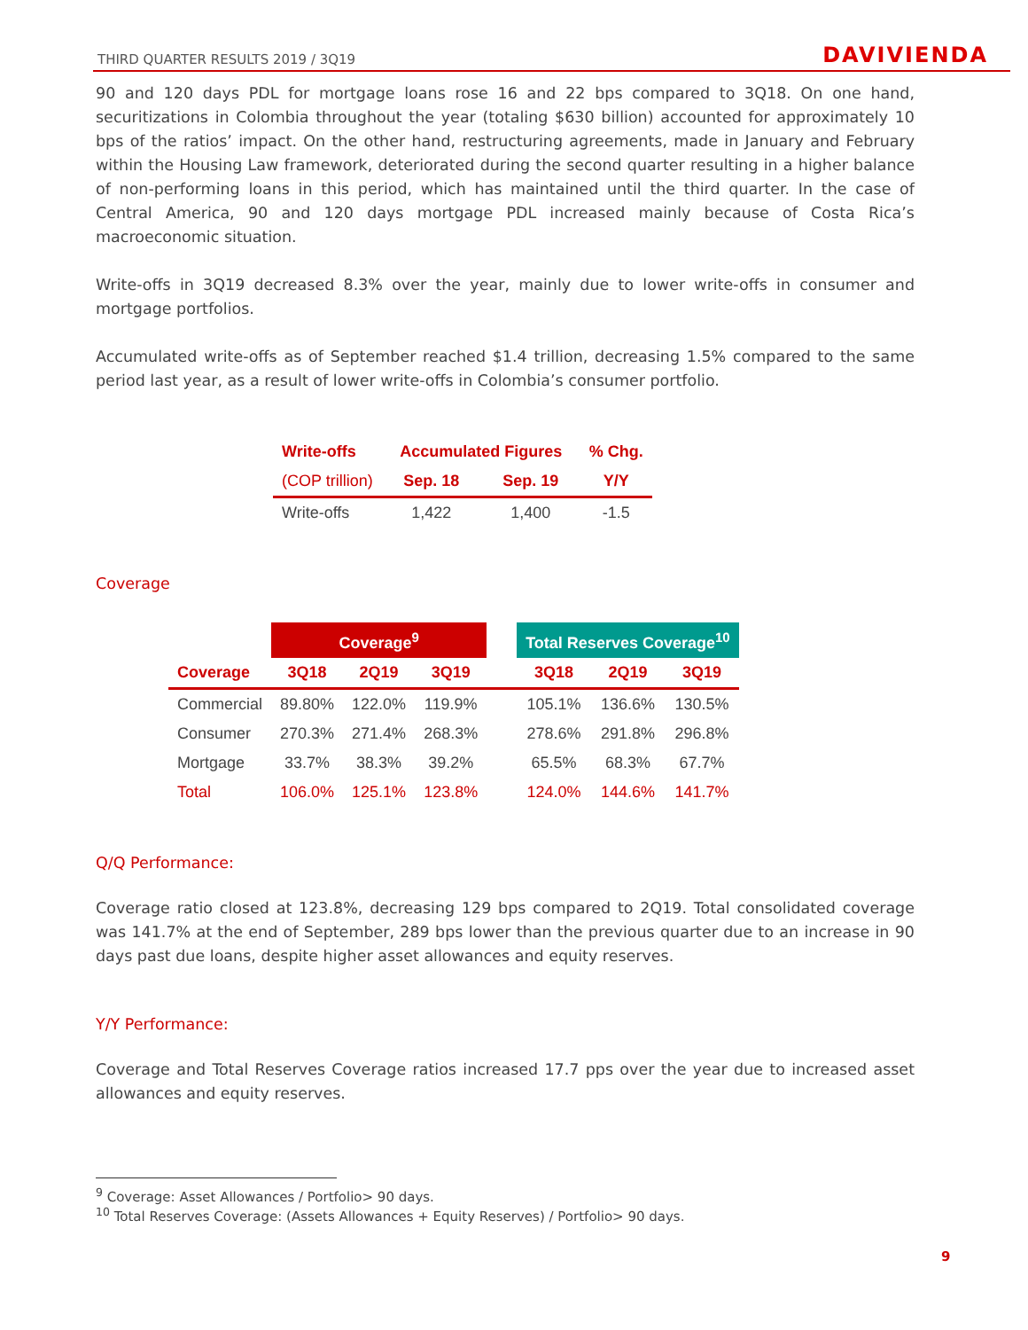THIRD QUARTER RESULTS 2019 / 3Q19 DAVIVIENDA
90 and 120 days PDL for mortgage loans rose 16 and 22 bps compared to 3Q18. On one hand, securitizations in Colombia throughout the year (totaling $630 billion) accounted for approximately 10 bps of the ratios’ impact. On the other hand, restructuring agreements, made in January and February within the Housing Law framework, deteriorated during the second quarter resulting in a higher balance of non-performing loans in this period, which has maintained until the third quarter. In the case of Central America, 90 and 120 days mortgage PDL increased mainly because of Costa Rica’s macroeconomic situation.
Write-offs in 3Q19 decreased 8.3% over the year, mainly due to lower write-offs in consumer and mortgage portfolios.
Accumulated write-offs as of September reached $1.4 trillion, decreasing 1.5% compared to the same period last year, as a result of lower write-offs in Colombia’s consumer portfolio.
| Write-offs | Accumulated Figures | | % Chg. |
| --- | --- | --- | --- |
| (COP trillion) | Sep. 18 | Sep. 19 | Y/Y |
| Write-offs | 1,422 | 1,400 | -1.5 |
Coverage
| | Coverage<sup>9</sup> | | | | Total Reserves Coverage<sup>10</sup> | | |
| Coverage | 3Q18 | 2Q19 | 3Q19 | | 3Q18 | 2Q19 | 3Q19 |
| Commercial | 89.80% | 122.0% | 119.9% | | 105.1% | 136.6% | 130.5% |
| Consumer | 270.3% | 271.4% | 268.3% | | 278.6% | 291.8% | 296.8% |
| Mortgage | 33.7% | 38.3% | 39.2% | | 65.5% | 68.3% | 67.7% |
| Total | 106.0% | 125.1% | 123.8% | | 124.0% | 144.6% | 141.7% |
Q/Q Performance:
Coverage ratio closed at 123.8%, decreasing 129 bps compared to 2Q19. Total consolidated coverage was 141.7% at the end of September, 289 bps lower than the previous quarter due to an increase in 90 days past due loans, despite higher asset allowances and equity reserves.
Y/Y Performance:
Coverage and Total Reserves Coverage ratios increased 17.7 pps over the year due to increased asset allowances and equity reserves.
<sup>9</sup> Coverage: Asset Allowances / Portfolio> 90 days.
<sup>10</sup> Total Reserves Coverage: (Assets Allowances + Equity Reserves) / Portfolio> 90 days.
9